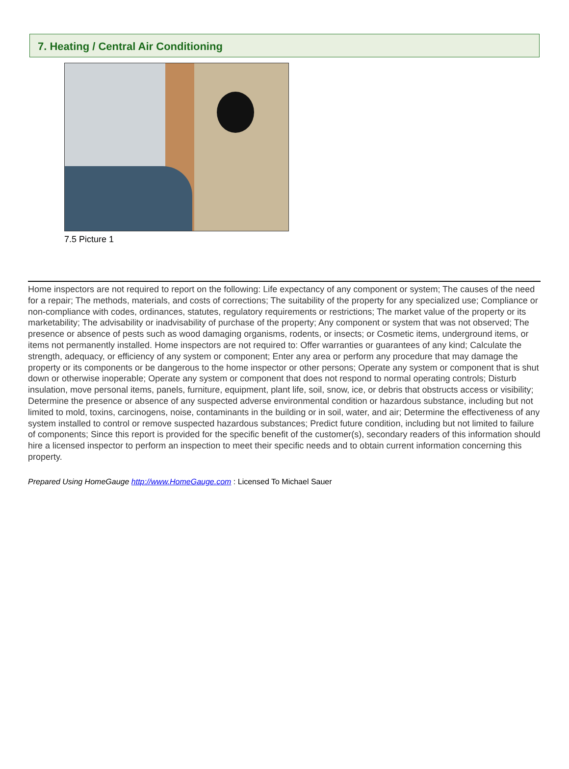7. Heating / Central Air Conditioning
7.5 Picture 1
Home inspectors are not required to report on the following: Life expectancy of any component or system; The causes of the need for a repair; The methods, materials, and costs of corrections; The suitability of the property for any specialized use; Compliance or non-compliance with codes, ordinances, statutes, regulatory requirements or restrictions; The market value of the property or its marketability; The advisability or inadvisability of purchase of the property; Any component or system that was not observed; The presence or absence of pests such as wood damaging organisms, rodents, or insects; or Cosmetic items, underground items, or items not permanently installed. Home inspectors are not required to: Offer warranties or guarantees of any kind; Calculate the strength, adequacy, or efficiency of any system or component; Enter any area or perform any procedure that may damage the property or its components or be dangerous to the home inspector or other persons; Operate any system or component that is shut down or otherwise inoperable; Operate any system or component that does not respond to normal operating controls; Disturb insulation, move personal items, panels, furniture, equipment, plant life, soil, snow, ice, or debris that obstructs access or visibility; Determine the presence or absence of any suspected adverse environmental condition or hazardous substance, including but not limited to mold, toxins, carcinogens, noise, contaminants in the building or in soil, water, and air; Determine the effectiveness of any system installed to control or remove suspected hazardous substances; Predict future condition, including but not limited to failure of components; Since this report is provided for the specific benefit of the customer(s), secondary readers of this information should hire a licensed inspector to perform an inspection to meet their specific needs and to obtain current information concerning this property.
Prepared Using HomeGauge http://www.HomeGauge.com : Licensed To Michael Sauer